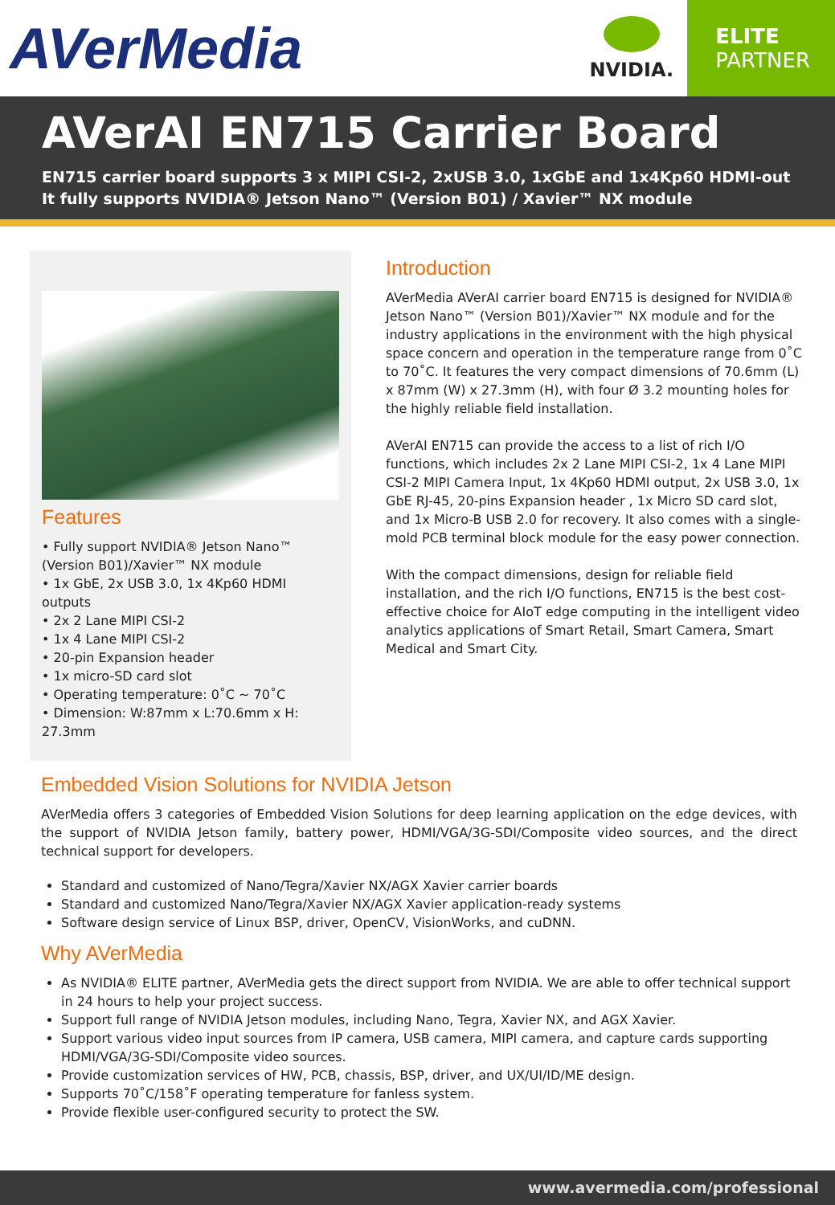AVerMedia
NVIDIA.
ELITE
PARTNER
AVerAI EN715 Carrier Board
EN715 carrier board supports 3 x MIPI CSI-2, 2xUSB 3.0, 1xGbE and 1x4Kp60 HDMI-out
It fully supports NVIDIA® Jetson Nano™ (Version B01) / Xavier™ NX module
Features
• Fully support NVIDIA® Jetson Nano™ (Version B01)/Xavier™ NX module
• 1x GbE, 2x USB 3.0, 1x 4Kp60 HDMI outputs
• 2x 2 Lane MIPI CSI-2
• 1x 4 Lane MIPI CSI-2
• 20-pin Expansion header
• 1x micro-SD card slot
• Operating temperature: 0˚C ~ 70˚C
• Dimension: W:87mm x L:70.6mm x H: 27.3mm
Introduction
AVerMedia AVerAI carrier board EN715 is designed for NVIDIA® Jetson Nano™ (Version B01)/Xavier™ NX module and for the industry applications in the environment with the high physical space concern and operation in the temperature range from 0˚C to 70˚C. It features the very compact dimensions of 70.6mm (L) x 87mm (W) x 27.3mm (H), with four Ø 3.2 mounting holes for the highly reliable field installation.
AVerAI EN715 can provide the access to a list of rich I/O functions, which includes 2x 2 Lane MIPI CSI-2, 1x 4 Lane MIPI CSI-2 MIPI Camera Input, 1x 4Kp60 HDMI output, 2x USB 3.0, 1x GbE RJ-45, 20-pins Expansion header , 1x Micro SD card slot, and 1x Micro-B USB 2.0 for recovery. It also comes with a single-mold PCB terminal block module for the easy power connection.
With the compact dimensions, design for reliable field installation, and the rich I/O functions, EN715 is the best cost-effective choice for AIoT edge computing in the intelligent video analytics applications of Smart Retail, Smart Camera, Smart Medical and Smart City.
Embedded Vision Solutions for NVIDIA Jetson
AVerMedia offers 3 categories of Embedded Vision Solutions for deep learning application on the edge devices, with the support of NVIDIA Jetson family, battery power, HDMI/VGA/3G-SDI/Composite video sources, and the direct technical support for developers.
Standard and customized of Nano/Tegra/Xavier NX/AGX Xavier carrier boards
Standard and customized Nano/Tegra/Xavier NX/AGX Xavier application-ready systems
Software design service of Linux BSP, driver, OpenCV, VisionWorks, and cuDNN.
Why AVerMedia
As NVIDIA® ELITE partner, AVerMedia gets the direct support from NVIDIA. We are able to offer technical support in 24 hours to help your project success.
Support full range of NVIDIA Jetson modules, including Nano, Tegra, Xavier NX, and AGX Xavier.
Support various video input sources from IP camera, USB camera, MIPI camera, and capture cards supporting HDMI/VGA/3G-SDI/Composite video sources.
Provide customization services of HW, PCB, chassis, BSP, driver, and UX/UI/ID/ME design.
Supports 70˚C/158˚F operating temperature for fanless system.
Provide flexible user-configured security to protect the SW.
www.avermedia.com/professional